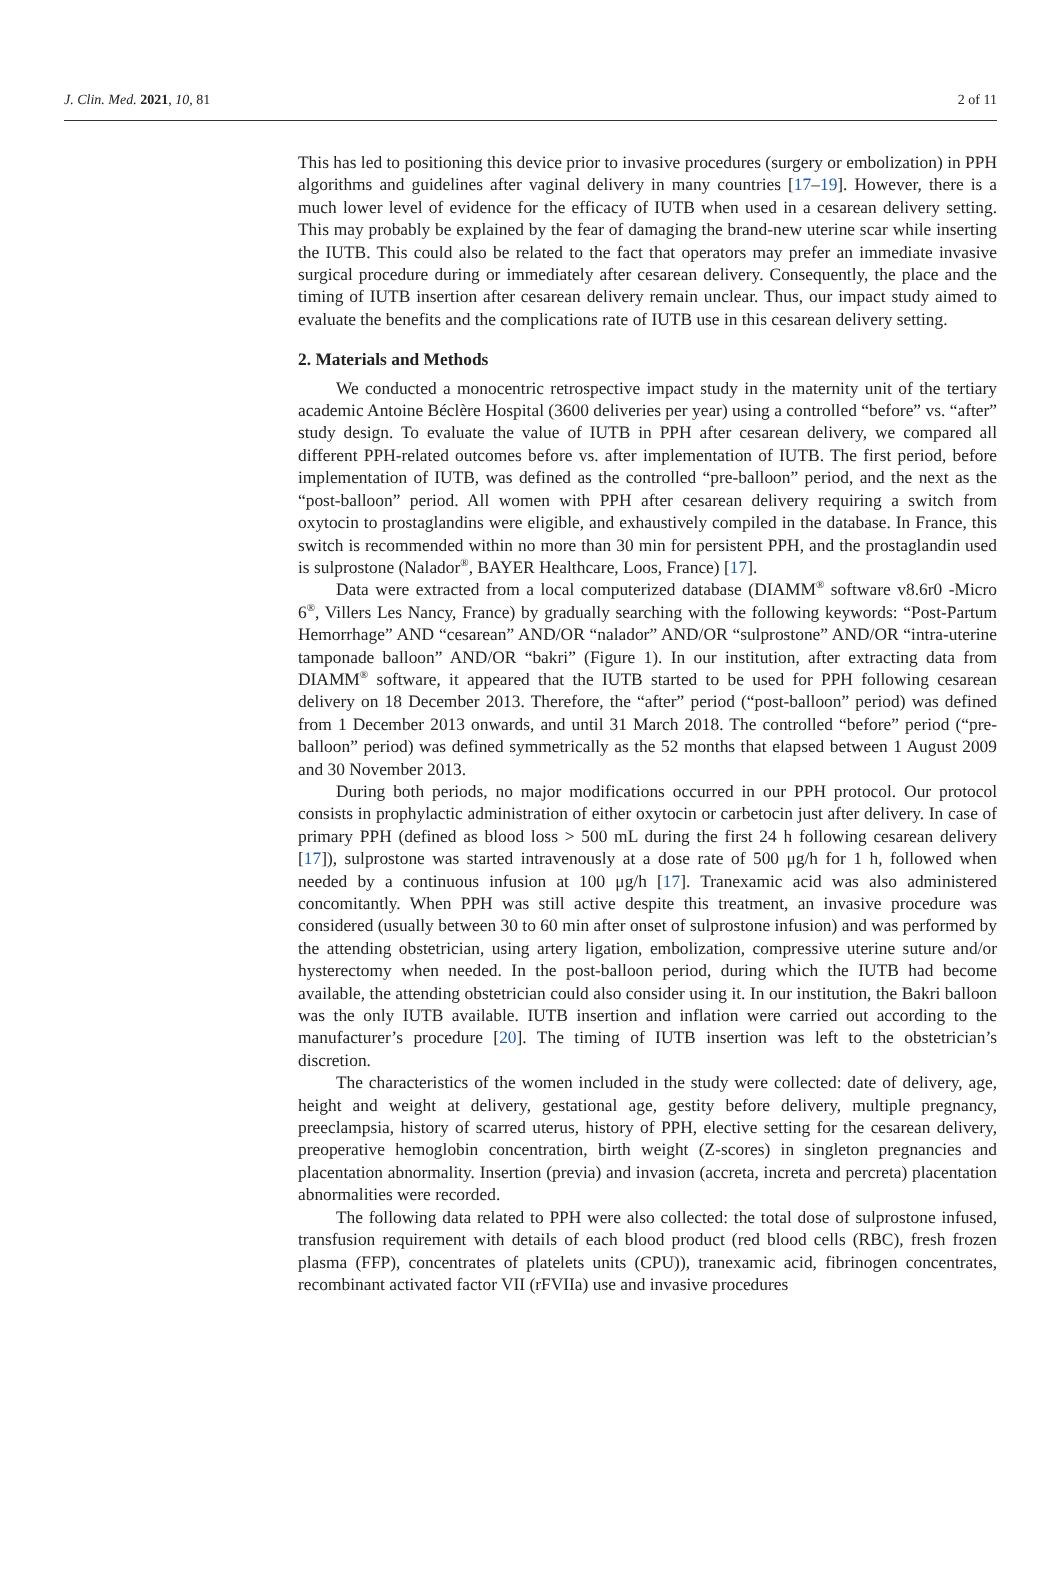J. Clin. Med. 2021, 10, 81 2 of 11
This has led to positioning this device prior to invasive procedures (surgery or embolization) in PPH algorithms and guidelines after vaginal delivery in many countries [17–19]. However, there is a much lower level of evidence for the efficacy of IUTB when used in a cesarean delivery setting. This may probably be explained by the fear of damaging the brand-new uterine scar while inserting the IUTB. This could also be related to the fact that operators may prefer an immediate invasive surgical procedure during or immediately after cesarean delivery. Consequently, the place and the timing of IUTB insertion after cesarean delivery remain unclear. Thus, our impact study aimed to evaluate the benefits and the complications rate of IUTB use in this cesarean delivery setting.
2. Materials and Methods
We conducted a monocentric retrospective impact study in the maternity unit of the tertiary academic Antoine Béclère Hospital (3600 deliveries per year) using a controlled “before” vs. “after” study design. To evaluate the value of IUTB in PPH after cesarean delivery, we compared all different PPH-related outcomes before vs. after implementation of IUTB. The first period, before implementation of IUTB, was defined as the controlled “pre-balloon” period, and the next as the “post-balloon” period. All women with PPH after cesarean delivery requiring a switch from oxytocin to prostaglandins were eligible, and exhaustively compiled in the database. In France, this switch is recommended within no more than 30 min for persistent PPH, and the prostaglandin used is sulprostone (Nalador<sup>®</sup>, BAYER Healthcare, Loos, France) [17].
Data were extracted from a local computerized database (DIAMM<sup>®</sup> software v8.6r0 -Micro 6<sup>®</sup>, Villers Les Nancy, France) by gradually searching with the following keywords: “Post-Partum Hemorrhage” AND “cesarean” AND/OR “nalador” AND/OR “sulprostone” AND/OR “intra-uterine tamponade balloon” AND/OR “bakri” (Figure 1). In our institution, after extracting data from DIAMM<sup>®</sup> software, it appeared that the IUTB started to be used for PPH following cesarean delivery on 18 December 2013. Therefore, the “after” period (“post-balloon” period) was defined from 1 December 2013 onwards, and until 31 March 2018. The controlled “before” period (“pre-balloon” period) was defined symmetrically as the 52 months that elapsed between 1 August 2009 and 30 November 2013.
During both periods, no major modifications occurred in our PPH protocol. Our protocol consists in prophylactic administration of either oxytocin or carbetocin just after delivery. In case of primary PPH (defined as blood loss > 500 mL during the first 24 h following cesarean delivery [17]), sulprostone was started intravenously at a dose rate of 500 μg/h for 1 h, followed when needed by a continuous infusion at 100 μg/h [17]. Tranexamic acid was also administered concomitantly. When PPH was still active despite this treatment, an invasive procedure was considered (usually between 30 to 60 min after onset of sulprostone infusion) and was performed by the attending obstetrician, using artery ligation, embolization, compressive uterine suture and/or hysterectomy when needed. In the post-balloon period, during which the IUTB had become available, the attending obstetrician could also consider using it. In our institution, the Bakri balloon was the only IUTB available. IUTB insertion and inflation were carried out according to the manufacturer’s procedure [20]. The timing of IUTB insertion was left to the obstetrician’s discretion.
The characteristics of the women included in the study were collected: date of delivery, age, height and weight at delivery, gestational age, gestity before delivery, multiple pregnancy, preeclampsia, history of scarred uterus, history of PPH, elective setting for the cesarean delivery, preoperative hemoglobin concentration, birth weight (Z-scores) in singleton pregnancies and placentation abnormality. Insertion (previa) and invasion (accreta, increta and percreta) placentation abnormalities were recorded.
The following data related to PPH were also collected: the total dose of sulprostone infused, transfusion requirement with details of each blood product (red blood cells (RBC), fresh frozen plasma (FFP), concentrates of platelets units (CPU)), tranexamic acid, fibrinogen concentrates, recombinant activated factor VII (rFVIIa) use and invasive procedures